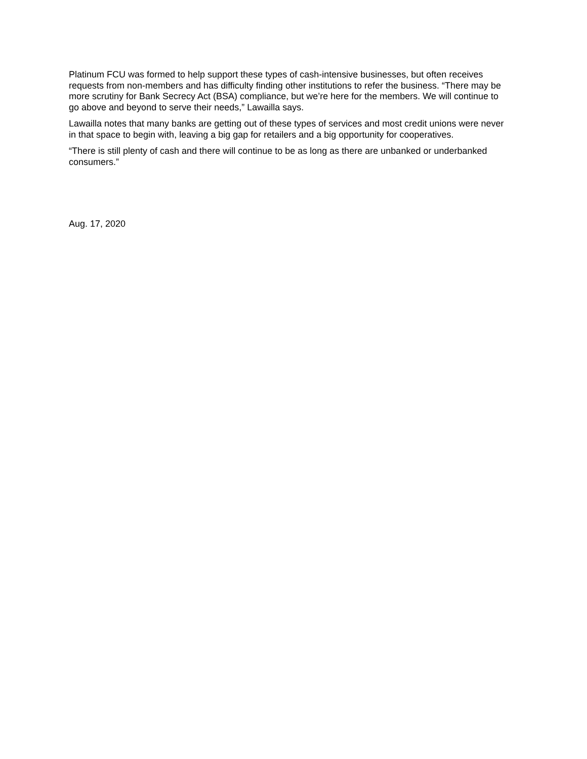Platinum FCU was formed to help support these types of cash-intensive businesses, but often receives requests from non-members and has difficulty finding other institutions to refer the business. “There may be more scrutiny for Bank Secrecy Act (BSA) compliance, but we’re here for the members. We will continue to go above and beyond to serve their needs,” Lawailla says.
Lawailla notes that many banks are getting out of these types of services and most credit unions were never in that space to begin with, leaving a big gap for retailers and a big opportunity for cooperatives.
“There is still plenty of cash and there will continue to be as long as there are unbanked or underbanked consumers.”
Aug. 17, 2020